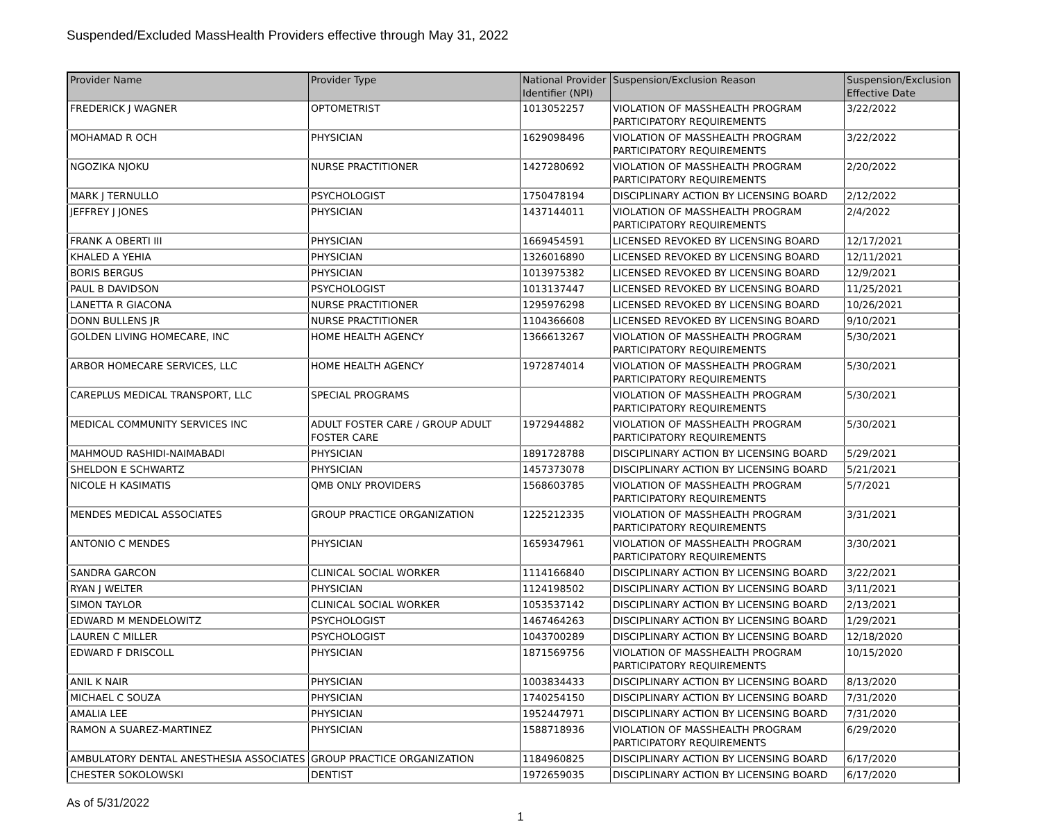Suspended/Excluded MassHealth Providers effective through May 31, 2022
| Provider Name | Provider Type | National Provider Identifier (NPI) | Suspension/Exclusion Reason | Suspension/Exclusion Effective Date |
| --- | --- | --- | --- | --- |
| FREDERICK J WAGNER | OPTOMETRIST | 1013052257 | VIOLATION OF MASSHEALTH PROGRAM PARTICIPATORY REQUIREMENTS | 3/22/2022 |
| MOHAMAD R OCH | PHYSICIAN | 1629098496 | VIOLATION OF MASSHEALTH PROGRAM PARTICIPATORY REQUIREMENTS | 3/22/2022 |
| NGOZIKA NJOKU | NURSE PRACTITIONER | 1427280692 | VIOLATION OF MASSHEALTH PROGRAM PARTICIPATORY REQUIREMENTS | 2/20/2022 |
| MARK J TERNULLO | PSYCHOLOGIST | 1750478194 | DISCIPLINARY ACTION BY LICENSING BOARD | 2/12/2022 |
| JEFFREY J JONES | PHYSICIAN | 1437144011 | VIOLATION OF MASSHEALTH PROGRAM PARTICIPATORY REQUIREMENTS | 2/4/2022 |
| FRANK A OBERTI III | PHYSICIAN | 1669454591 | LICENSED REVOKED BY LICENSING BOARD | 12/17/2021 |
| KHALED A YEHIA | PHYSICIAN | 1326016890 | LICENSED REVOKED BY LICENSING BOARD | 12/11/2021 |
| BORIS BERGUS | PHYSICIAN | 1013975382 | LICENSED REVOKED BY LICENSING BOARD | 12/9/2021 |
| PAUL B DAVIDSON | PSYCHOLOGIST | 1013137447 | LICENSED REVOKED BY LICENSING BOARD | 11/25/2021 |
| LANETTA R GIACONA | NURSE PRACTITIONER | 1295976298 | LICENSED REVOKED BY LICENSING BOARD | 10/26/2021 |
| DONN BULLENS JR | NURSE PRACTITIONER | 1104366608 | LICENSED REVOKED BY LICENSING BOARD | 9/10/2021 |
| GOLDEN LIVING HOMECARE, INC | HOME HEALTH AGENCY | 1366613267 | VIOLATION OF MASSHEALTH PROGRAM PARTICIPATORY REQUIREMENTS | 5/30/2021 |
| ARBOR HOMECARE SERVICES, LLC | HOME HEALTH AGENCY | 1972874014 | VIOLATION OF MASSHEALTH PROGRAM PARTICIPATORY REQUIREMENTS | 5/30/2021 |
| CAREPLUS MEDICAL TRANSPORT, LLC | SPECIAL PROGRAMS | | VIOLATION OF MASSHEALTH PROGRAM PARTICIPATORY REQUIREMENTS | 5/30/2021 |
| MEDICAL COMMUNITY SERVICES INC | ADULT FOSTER CARE / GROUP ADULT FOSTER CARE | 1972944882 | VIOLATION OF MASSHEALTH PROGRAM PARTICIPATORY REQUIREMENTS | 5/30/2021 |
| MAHMOUD RASHIDI-NAIMABADI | PHYSICIAN | 1891728788 | DISCIPLINARY ACTION BY LICENSING BOARD | 5/29/2021 |
| SHELDON E SCHWARTZ | PHYSICIAN | 1457373078 | DISCIPLINARY ACTION BY LICENSING BOARD | 5/21/2021 |
| NICOLE H KASIMATIS | QMB ONLY PROVIDERS | 1568603785 | VIOLATION OF MASSHEALTH PROGRAM PARTICIPATORY REQUIREMENTS | 5/7/2021 |
| MENDES MEDICAL ASSOCIATES | GROUP PRACTICE ORGANIZATION | 1225212335 | VIOLATION OF MASSHEALTH PROGRAM PARTICIPATORY REQUIREMENTS | 3/31/2021 |
| ANTONIO C MENDES | PHYSICIAN | 1659347961 | VIOLATION OF MASSHEALTH PROGRAM PARTICIPATORY REQUIREMENTS | 3/30/2021 |
| SANDRA GARCON | CLINICAL SOCIAL WORKER | 1114166840 | DISCIPLINARY ACTION BY LICENSING BOARD | 3/22/2021 |
| RYAN J WELTER | PHYSICIAN | 1124198502 | DISCIPLINARY ACTION BY LICENSING BOARD | 3/11/2021 |
| SIMON TAYLOR | CLINICAL SOCIAL WORKER | 1053537142 | DISCIPLINARY ACTION BY LICENSING BOARD | 2/13/2021 |
| EDWARD M MENDELOWITZ | PSYCHOLOGIST | 1467464263 | DISCIPLINARY ACTION BY LICENSING BOARD | 1/29/2021 |
| LAUREN C MILLER | PSYCHOLOGIST | 1043700289 | DISCIPLINARY ACTION BY LICENSING BOARD | 12/18/2020 |
| EDWARD F DRISCOLL | PHYSICIAN | 1871569756 | VIOLATION OF MASSHEALTH PROGRAM PARTICIPATORY REQUIREMENTS | 10/15/2020 |
| ANIL K NAIR | PHYSICIAN | 1003834433 | DISCIPLINARY ACTION BY LICENSING BOARD | 8/13/2020 |
| MICHAEL C SOUZA | PHYSICIAN | 1740254150 | DISCIPLINARY ACTION BY LICENSING BOARD | 7/31/2020 |
| AMALIA LEE | PHYSICIAN | 1952447971 | DISCIPLINARY ACTION BY LICENSING BOARD | 7/31/2020 |
| RAMON A SUAREZ-MARTINEZ | PHYSICIAN | 1588718936 | VIOLATION OF MASSHEALTH PROGRAM PARTICIPATORY REQUIREMENTS | 6/29/2020 |
| AMBULATORY DENTAL ANESTHESIA ASSOCIATES | GROUP PRACTICE ORGANIZATION | 1184960825 | DISCIPLINARY ACTION BY LICENSING BOARD | 6/17/2020 |
| CHESTER SOKOLOWSKI | DENTIST | 1972659035 | DISCIPLINARY ACTION BY LICENSING BOARD | 6/17/2020 |
As of 5/31/2022
1